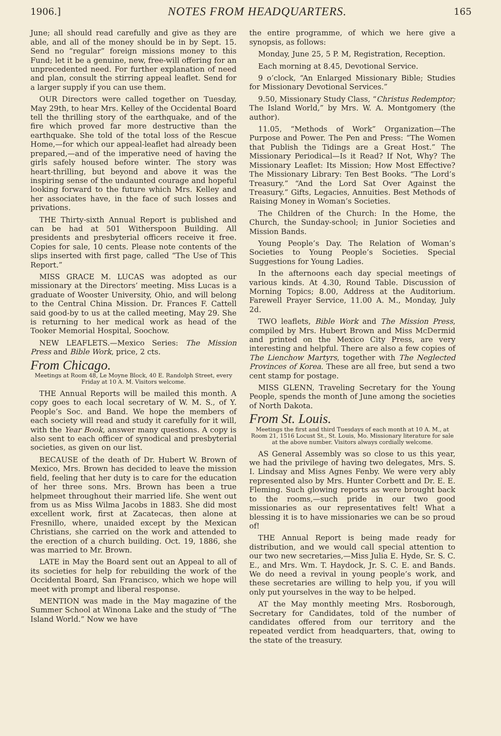1906.] NOTES FROM HEADQUARTERS. 165
June; all should read carefully and give as they are able, and all of the money should be in by Sept. 15. Send no “regular” foreign missions money to this Fund; let it be a genuine, new, free-will offering for an unprecedented need. For further explanation of need and plan, consult the stirring appeal leaflet. Send for a larger supply if you can use them.
OUR Directors were called together on Tuesday, May 29th, to hear Mrs. Kelley of the Occidental Board tell the thrilling story of the earthquake, and of the fire which proved far more destructive than the earthquake. She told of the total loss of the Rescue Home,—for which our appeal-leaflet had already been prepared,—and of the imperative need of having the girls safely housed before winter. The story was heart-thrilling, but beyond and above it was the inspiring sense of the undaunted courage and hopeful looking forward to the future which Mrs. Kelley and her associates have, in the face of such losses and privations.
THE Thirty-sixth Annual Report is published and can be had at 501 Witherspoon Building. All presidents and presbyterial officers receive it free. Copies for sale, 10 cents. Please note contents of the slips inserted with first page, called “The Use of This Report.”
MISS GRACE M. LUCAS was adopted as our missionary at the Directors’ meeting. Miss Lucas is a graduate of Wooster University, Ohio, and will belong to the Central China Mission. Dr. Frances F. Cattell said good-by to us at the called meeting, May 29. She is returning to her medical work as head of the Tooker Memorial Hospital, Soochow.
NEW LEAFLETS.—Mexico Series: The Mission Press and Bible Work, price, 2 cts.
From Chicago.
Meetings at Room 48, Le Moyne Block, 40 E. Randolph Street, every Friday at 10 A. M. Visitors welcome.
THE Annual Reports will be mailed this month. A copy goes to each local secretary of W. M. S., of Y. People’s Soc. and Band. We hope the members of each society will read and study it carefully for it will, with the Year Book, answer many questions. A copy is also sent to each officer of synodical and presbyterial societies, as given on our list.
BECAUSE of the death of Dr. Hubert W. Brown of Mexico, Mrs. Brown has decided to leave the mission field, feeling that her duty is to care for the education of her three sons. Mrs. Brown has been a true helpmeet throughout their married life. She went out from us as Miss Wilma Jacobs in 1883. She did most excellent work, first at Zacatecas, then alone at Fresnillo, where, unaided except by the Mexican Christians, she carried on the work and attended to the erection of a church building. Oct. 19, 1886, she was married to Mr. Brown.
LATE in May the Board sent out an Appeal to all of its societies for help for rebuilding the work of the Occidental Board, San Francisco, which we hope will meet with prompt and liberal response.
MENTION was made in the May magazine of the Summer School at Winona Lake and the study of “The Island World.” Now we have
the entire programme, of which we here give a synopsis, as follows:
Monday, June 25, 5 P. M, Registration, Reception.
Each morning at 8.45, Devotional Service.
9 o’clock, “An Enlarged Missionary Bible; Studies for Missionary Devotional Services.”
9.50, Missionary Study Class, “Christus Redemptor; The Island World,” by Mrs. W. A. Montgomery (the author).
11.05, “Methods of Work” Organization—The Purpose and Power. The Pen and Press: “The Women that Publish the Tidings are a Great Host.” The Missionary Periodical—Is it Read? If Not, Why? The Missionary Leaflet: Its Mission; How Most Effective? The Missionary Library: Ten Best Books. “The Lord’s Treasury.” “And the Lord Sat Over Against the Treasury.” Gifts, Legacies, Annuities. Best Methods of Raising Money in Woman’s Societies.
The Children of the Church: In the Home, the Church, the Sunday-school; in Junior Societies and Mission Bands.
Young People’s Day. The Relation of Woman’s Societies to Young People’s Societies. Special Suggestions for Young Ladies.
In the afternoons each day special meetings of various kinds. At 4.30, Round Table. Discussion of Morning Topics; 8.00, Address at the Auditorium. Farewell Prayer Service, 11.00 A. M., Monday, July 2d.
TWO leaflets, Bible Work and The Mission Press, compiled by Mrs. Hubert Brown and Miss McDermid and printed on the Mexico City Press, are very interesting and helpful. There are also a few copies of The Lienchow Martyrs, together with The Neglected Provinces of Korea. These are all free, but send a two cent stamp for postage.
MISS GLENN, Traveling Secretary for the Young People, spends the month of June among the societies of North Dakota.
From St. Louis.
Meetings the first and third Tuesdays of each month at 10 A. M., at Room 21, 1516 Locust St., St. Louis, Mo. Missionary literature for sale at the above number. Visitors always cordially welcome.
AS General Assembly was so close to us this year, we had the privilege of having two delegates, Mrs. S. I. Lindsay and Miss Agnes Fenby. We were very ably represented also by Mrs. Hunter Corbett and Dr. E. E. Fleming. Such glowing reports as were brought back to the rooms,—such pride in our two good missionaries as our representatives felt! What a blessing it is to have missionaries we can be so proud of!
THE Annual Report is being made ready for distribution, and we would call special attention to our two new secretaries,—Miss Julia E. Hyde, Sr. S. C. E., and Mrs. Wm. T. Haydock, Jr. S. C. E. and Bands. We do need a revival in young people’s work, and these secretaries are willing to help you, if you will only put yourselves in the way to be helped.
AT the May monthly meeting Mrs. Rosborough, Secretary for Candidates, told of the number of candidates offered from our territory and the repeated verdict from headquarters, that, owing to the state of the treasury.